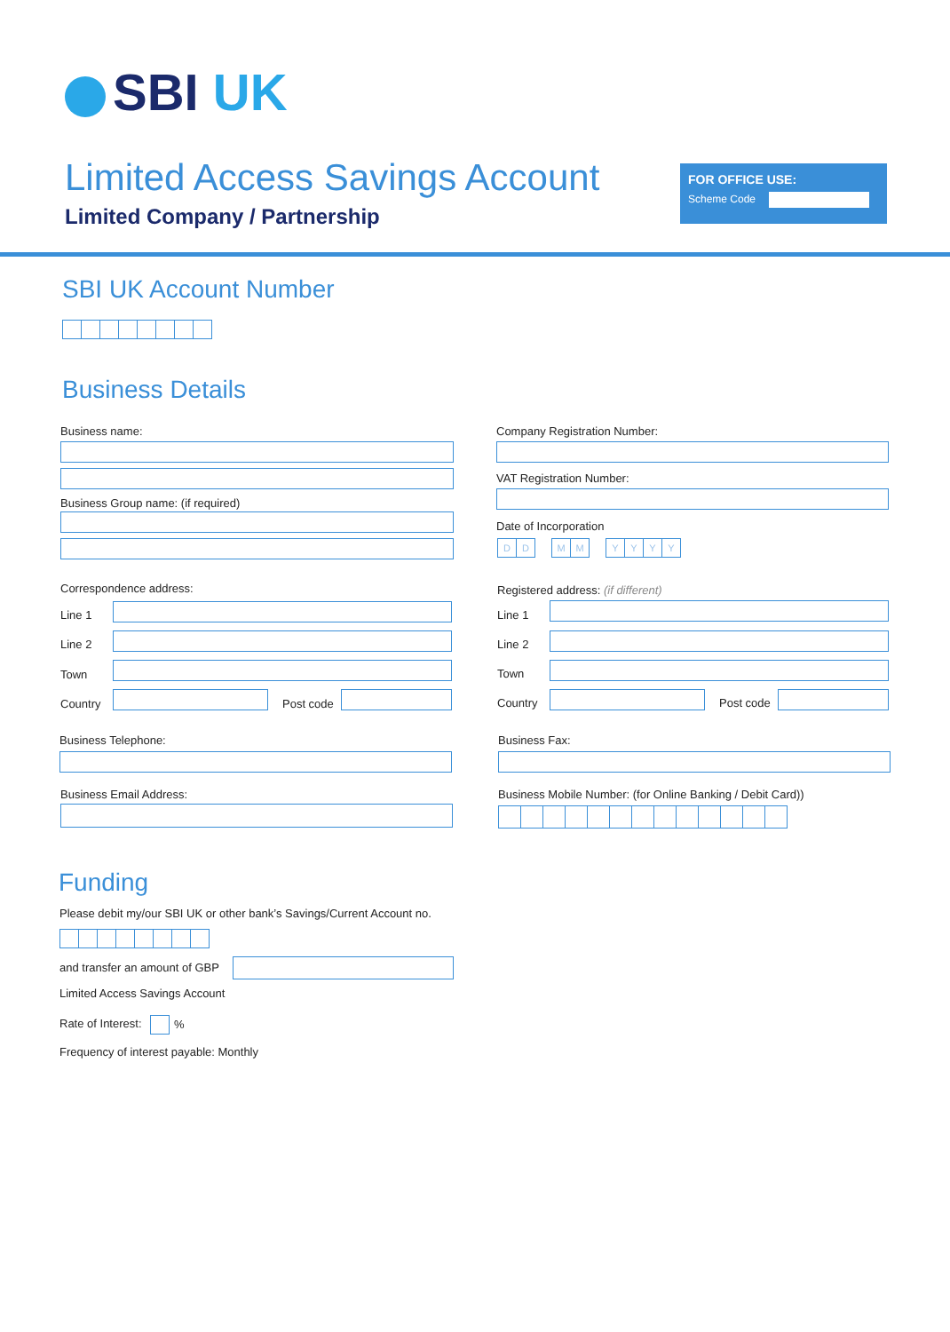SBI UK
Limited Access Savings Account
Limited Company / Partnership
FOR OFFICE USE:
Scheme Code
SBI UK Account Number
Business Details
Business name:
Business Group name: (if required)
Company Registration Number:
VAT Registration Number:
Date of Incorporation
DD MM YYYY
Correspondence address:
Line 1
Line 2
Town
Country Post code
Registered address: (if different)
Line 1
Line 2
Town
Country Post code
Business Telephone: Business Fax:
Business Email Address:
Business Mobile Number: (for Online Banking / Debit Card))
Funding
Please debit my/our SBI UK or other bank’s Savings/Current Account no.
and transfer an amount of GBP
Limited Access Savings Account
Rate of Interest: %
Frequency of interest payable: Monthly